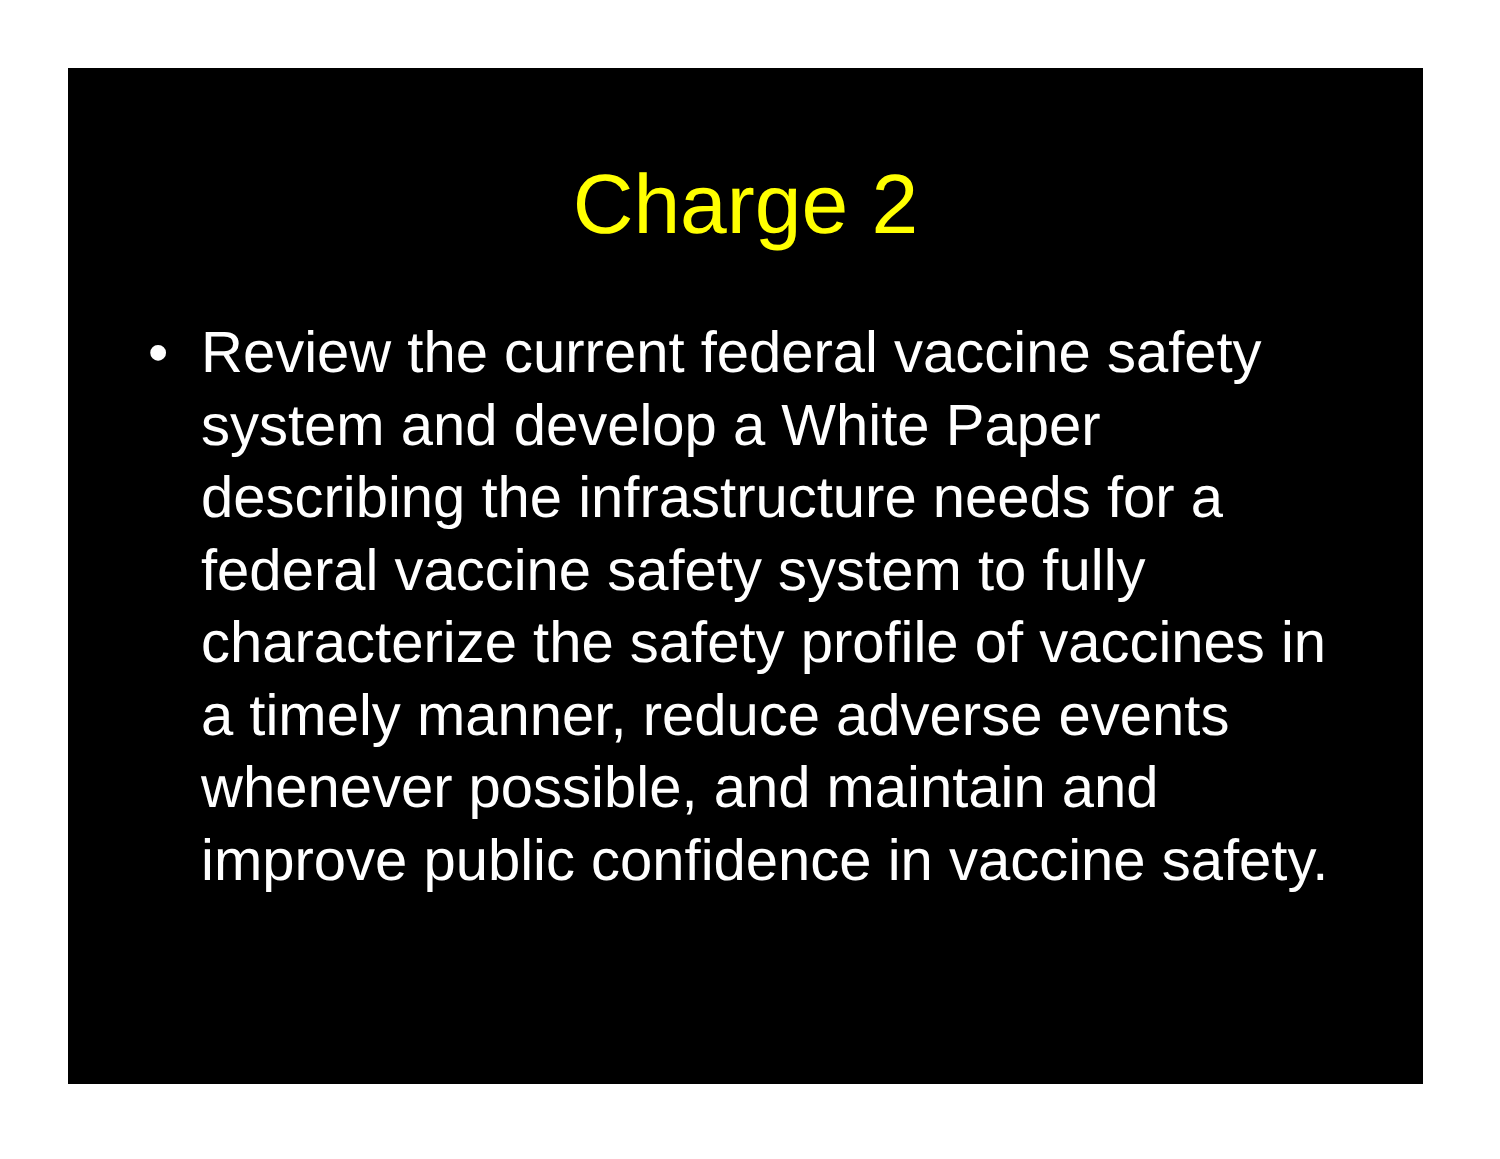Charge 2
• Review the current federal vaccine safety system and develop a White Paper describing the infrastructure needs for a federal vaccine safety system to fully characterize the safety profile of vaccines in a timely manner, reduce adverse events whenever possible, and maintain and improve public confidence in vaccine safety.